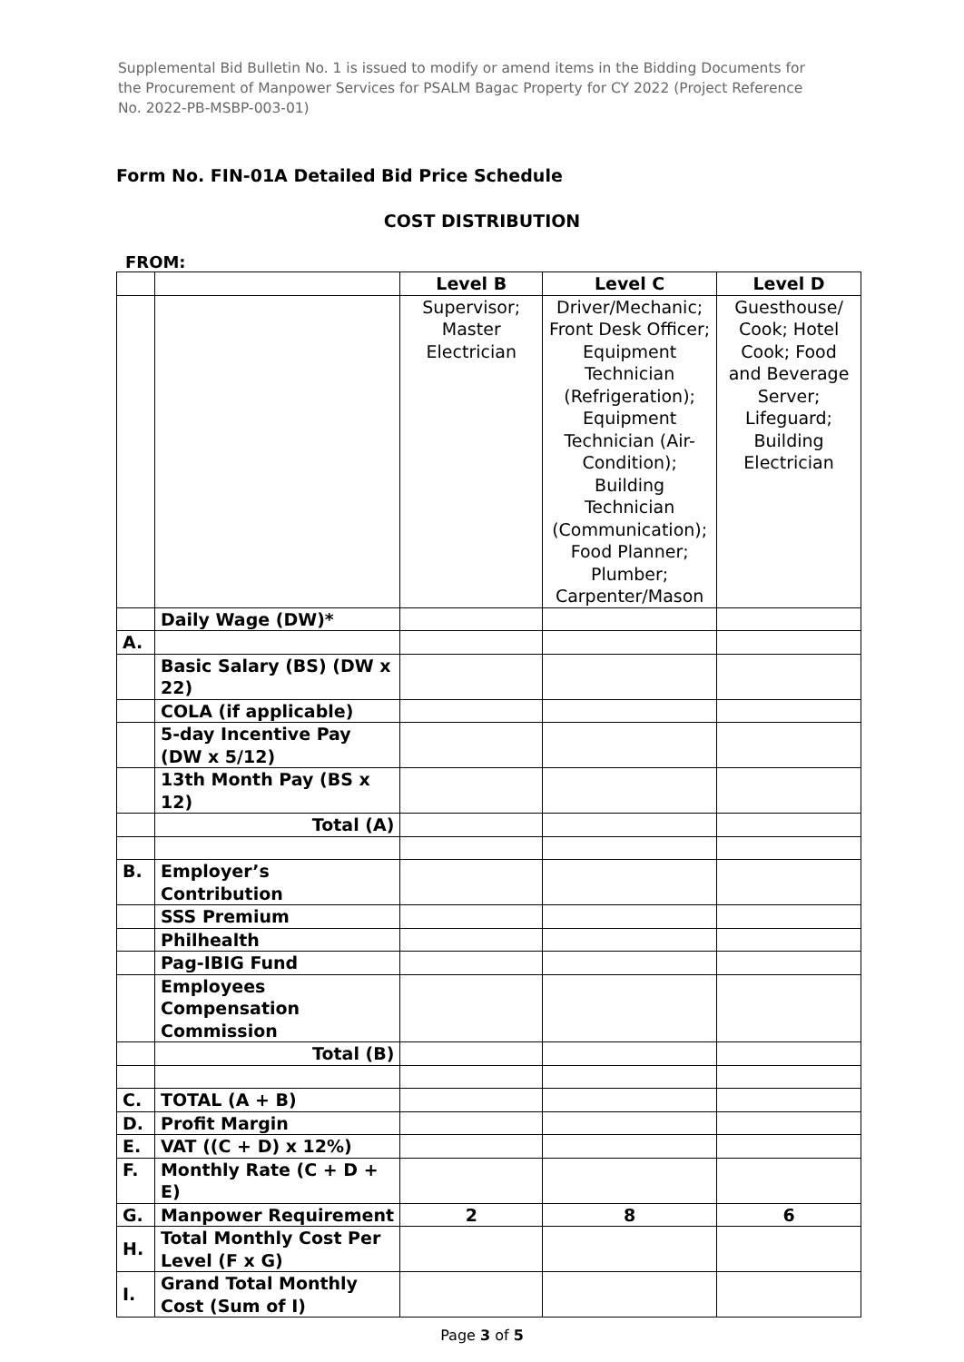Supplemental Bid Bulletin No. 1 is issued to modify or amend items in the Bidding Documents for the Procurement of Manpower Services for PSALM Bagac Property for CY 2022 (Project Reference No. 2022-PB-MSBP-003-01)
Form No. FIN-01A Detailed Bid Price Schedule
COST DISTRIBUTION
FROM:
| | | Level B | Level C | Level D |
| --- | --- | --- | --- | --- |
| | | Supervisor; Master Electrician | Driver/Mechanic; Front Desk Officer; Equipment Technician (Refrigeration); Equipment Technician (Air-Condition); Building Technician (Communication); Food Planner; Plumber; Carpenter/Mason | Guesthouse/ Cook; Hotel Cook; Food and Beverage Server; Lifeguard; Building Electrician |
| | Daily Wage (DW)* | | | |
| A. | | | | |
| | Basic Salary (BS) (DW x 22) | | | |
| | COLA (if applicable) | | | |
| | 5-day Incentive Pay (DW x 5/12) | | | |
| | 13th Month Pay (BS x 12) | | | |
| | Total (A) | | | |
| B. | Employer’s Contribution | | | |
| | SSS Premium | | | |
| | Philhealth | | | |
| | Pag-IBIG Fund | | | |
| | Employees Compensation Commission | | | |
| | Total (B) | | | |
| C. | TOTAL (A + B) | | | |
| D. | Profit Margin | | | |
| E. | VAT ((C + D) x 12%) | | | |
| F. | Monthly Rate (C + D + E) | | | |
| G. | Manpower Requirement | 2 | 8 | 6 |
| H. | Total Monthly Cost Per Level (F x G) | | | |
| I. | Grand Total Monthly Cost (Sum of I) | | | |
Page 3 of 5